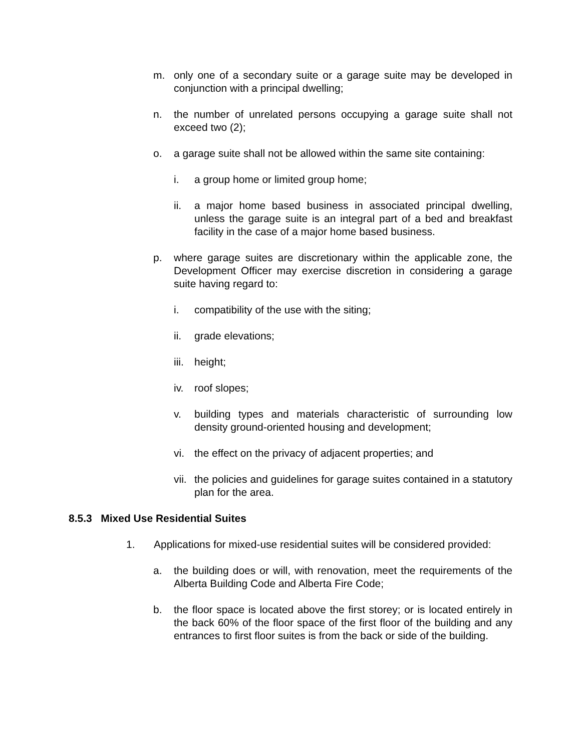m. only one of a secondary suite or a garage suite may be developed in conjunction with a principal dwelling;
n. the number of unrelated persons occupying a garage suite shall not exceed two (2);
o. a garage suite shall not be allowed within the same site containing:
i. a group home or limited group home;
ii. a major home based business in associated principal dwelling, unless the garage suite is an integral part of a bed and breakfast facility in the case of a major home based business.
p. where garage suites are discretionary within the applicable zone, the Development Officer may exercise discretion in considering a garage suite having regard to:
i. compatibility of the use with the siting;
ii. grade elevations;
iii. height;
iv. roof slopes;
v. building types and materials characteristic of surrounding low density ground-oriented housing and development;
vi. the effect on the privacy of adjacent properties; and
vii. the policies and guidelines for garage suites contained in a statutory plan for the area.
8.5.3 Mixed Use Residential Suites
1. Applications for mixed-use residential suites will be considered provided:
a. the building does or will, with renovation, meet the requirements of the Alberta Building Code and Alberta Fire Code;
b. the floor space is located above the first storey; or is located entirely in the back 60% of the floor space of the first floor of the building and any entrances to first floor suites is from the back or side of the building.